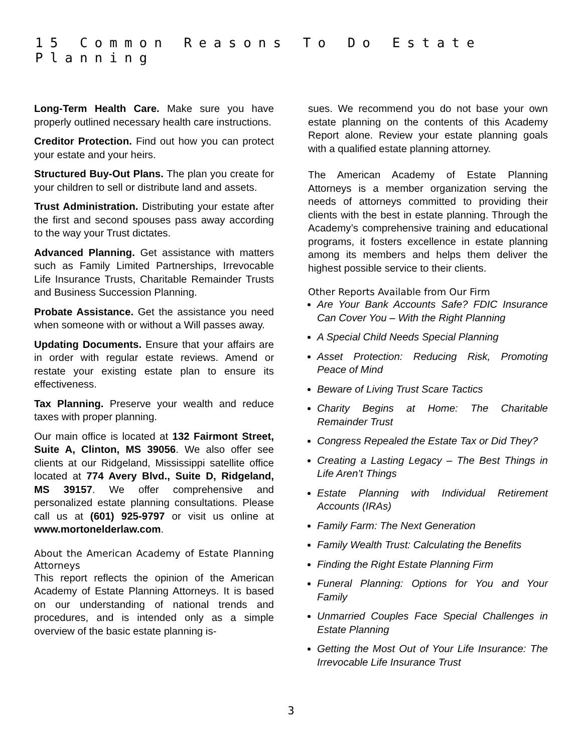15 Common Reasons To Do Estate Planning
Long-Term Health Care. Make sure you have properly outlined necessary health care instructions.
Creditor Protection. Find out how you can protect your estate and your heirs.
Structured Buy-Out Plans. The plan you create for your children to sell or distribute land and assets.
Trust Administration. Distributing your estate after the first and second spouses pass away according to the way your Trust dictates.
Advanced Planning. Get assistance with matters such as Family Limited Partnerships, Irrevocable Life Insurance Trusts, Charitable Remainder Trusts and Business Succession Planning.
Probate Assistance. Get the assistance you need when someone with or without a Will passes away.
Updating Documents. Ensure that your affairs are in order with regular estate reviews. Amend or restate your existing estate plan to ensure its effectiveness.
Tax Planning. Preserve your wealth and reduce taxes with proper planning.
Our main office is located at 132 Fairmont Street, Suite A, Clinton, MS 39056. We also offer see clients at our Ridgeland, Mississippi satellite office located at 774 Avery Blvd., Suite D, Ridgeland, MS 39157. We offer comprehensive and personalized estate planning consultations. Please call us at (601) 925-9797 or visit us online at www.mortonelderlaw.com.
About the American Academy of Estate Planning Attorneys
This report reflects the opinion of the American Academy of Estate Planning Attorneys. It is based on our understanding of national trends and procedures, and is intended only as a simple overview of the basic estate planning is-
sues. We recommend you do not base your own estate planning on the contents of this Academy Report alone. Review your estate planning goals with a qualified estate planning attorney.
The American Academy of Estate Planning Attorneys is a member organization serving the needs of attorneys committed to providing their clients with the best in estate planning. Through the Academy’s comprehensive training and educational programs, it fosters excellence in estate planning among its members and helps them deliver the highest possible service to their clients.
Other Reports Available from Our Firm
Are Your Bank Accounts Safe? FDIC Insurance Can Cover You – With the Right Planning
A Special Child Needs Special Planning
Asset Protection: Reducing Risk, Promoting Peace of Mind
Beware of Living Trust Scare Tactics
Charity Begins at Home: The Charitable Remainder Trust
Congress Repealed the Estate Tax or Did They?
Creating a Lasting Legacy – The Best Things in Life Aren’t Things
Estate Planning with Individual Retirement Accounts (IRAs)
Family Farm: The Next Generation
Family Wealth Trust: Calculating the Benefits
Finding the Right Estate Planning Firm
Funeral Planning: Options for You and Your Family
Unmarried Couples Face Special Challenges in Estate Planning
Getting the Most Out of Your Life Insurance: The Irrevocable Life Insurance Trust
3